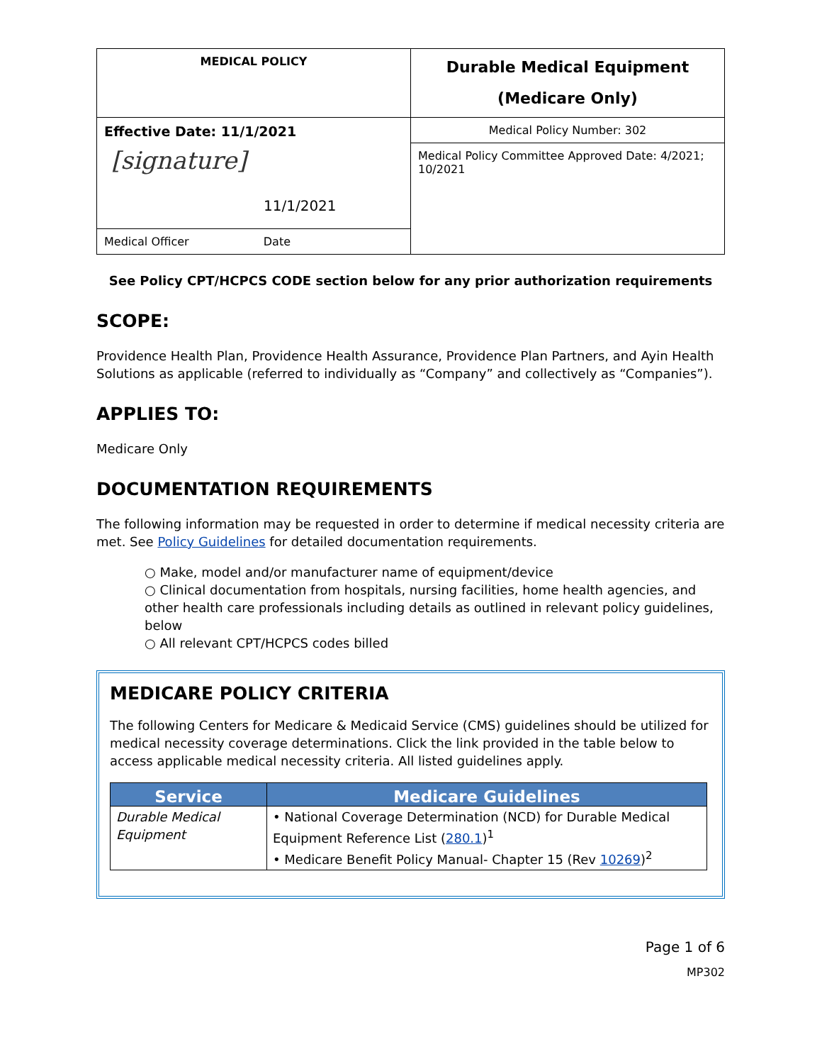| MEDICAL POLICY | Durable Medical Equipment (Medicare Only) |
| Effective Date: 11/1/2021 [signature] 11/1/2021 | Medical Policy Number: 302 |
| | Medical Policy Committee Approved Date: 4/2021; 10/2021 |
| Medical Officer Date | |
See Policy CPT/HCPCS CODE section below for any prior authorization requirements
SCOPE:
Providence Health Plan, Providence Health Assurance, Providence Plan Partners, and Ayin Health Solutions as applicable (referred to individually as “Company” and collectively as “Companies”).
APPLIES TO:
Medicare Only
DOCUMENTATION REQUIREMENTS
The following information may be requested in order to determine if medical necessity criteria are met. See Policy Guidelines for detailed documentation requirements.
○ Make, model and/or manufacturer name of equipment/device
○ Clinical documentation from hospitals, nursing facilities, home health agencies, and other health care professionals including details as outlined in relevant policy guidelines, below
○ All relevant CPT/HCPCS codes billed
MEDICARE POLICY CRITERIA
The following Centers for Medicare & Medicaid Service (CMS) guidelines should be utilized for medical necessity coverage determinations. Click the link provided in the table below to access applicable medical necessity criteria. All listed guidelines apply.
| Service | Medicare Guidelines |
| --- | --- |
| Durable Medical Equipment | • National Coverage Determination (NCD) for Durable Medical Equipment Reference List ( 280.1 )<sup>1</sup> • Medicare Benefit Policy Manual- Chapter 15 (Rev 10269 )<sup>2</sup> |
Page 1 of 6
MP302